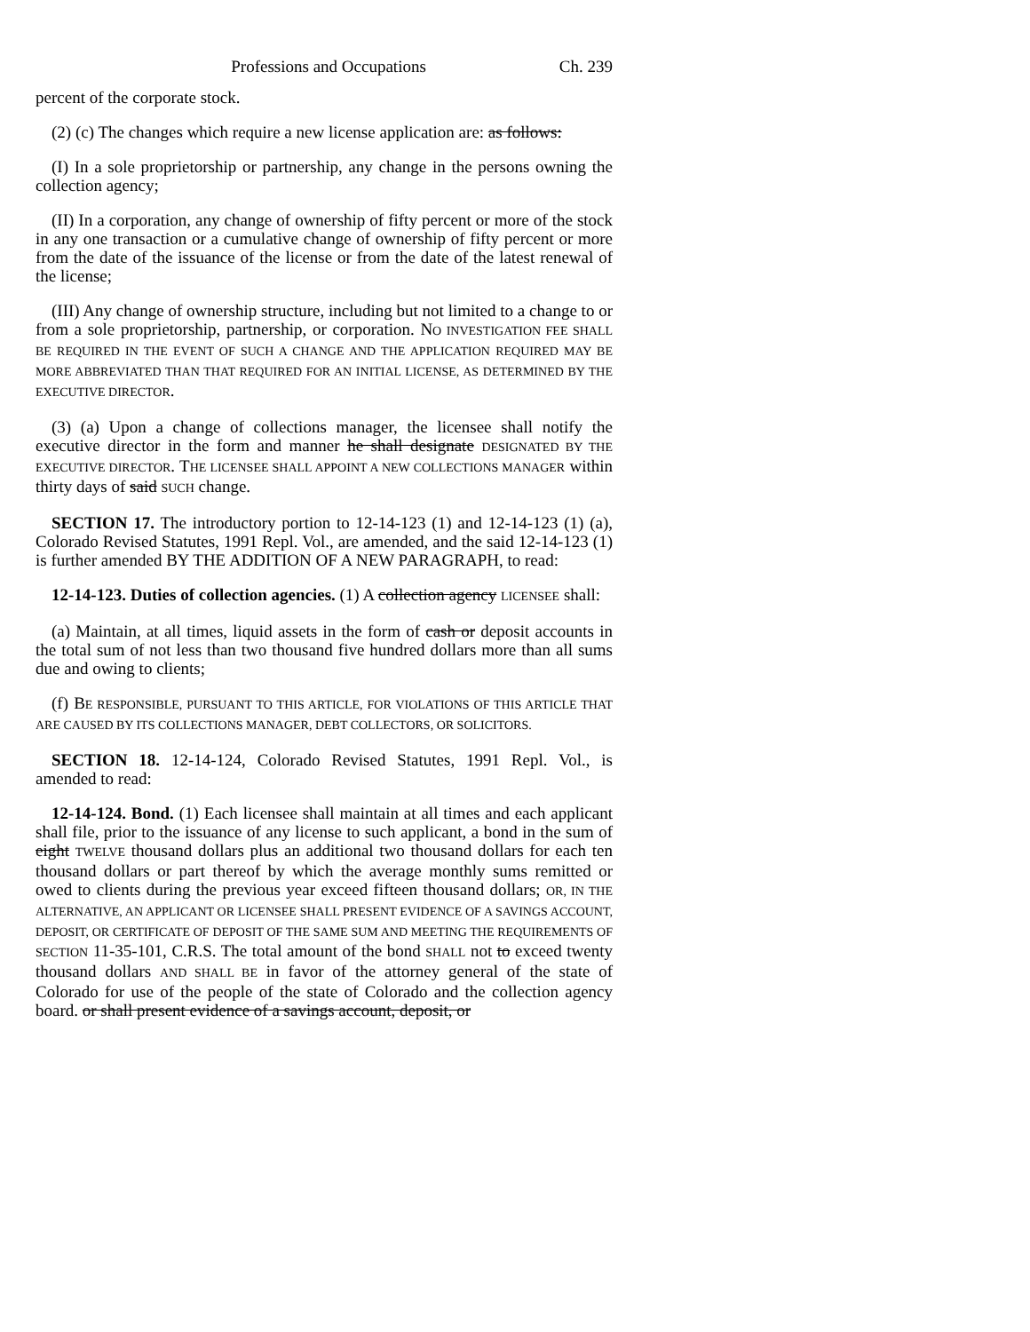Professions and Occupations Ch. 239
percent of the corporate stock.
(2) (c) The changes which require a new license application are: as follows:
(I) In a sole proprietorship or partnership, any change in the persons owning the collection agency;
(II) In a corporation, any change of ownership of fifty percent or more of the stock in any one transaction or a cumulative change of ownership of fifty percent or more from the date of the issuance of the license or from the date of the latest renewal of the license;
(III) Any change of ownership structure, including but not limited to a change to or from a sole proprietorship, partnership, or corporation. NO INVESTIGATION FEE SHALL BE REQUIRED IN THE EVENT OF SUCH A CHANGE AND THE APPLICATION REQUIRED MAY BE MORE ABBREVIATED THAN THAT REQUIRED FOR AN INITIAL LICENSE, AS DETERMINED BY THE EXECUTIVE DIRECTOR.
(3) (a) Upon a change of collections manager, the licensee shall notify the executive director in the form and manner he shall designate DESIGNATED BY THE EXECUTIVE DIRECTOR. THE LICENSEE SHALL APPOINT A NEW COLLECTIONS MANAGER within thirty days of said SUCH change.
SECTION 17. The introductory portion to 12-14-123 (1) and 12-14-123 (1) (a), Colorado Revised Statutes, 1991 Repl. Vol., are amended, and the said 12-14-123 (1) is further amended BY THE ADDITION OF A NEW PARAGRAPH, to read:
12-14-123. Duties of collection agencies. (1) A collection agency LICENSEE shall:
(a) Maintain, at all times, liquid assets in the form of cash or deposit accounts in the total sum of not less than two thousand five hundred dollars more than all sums due and owing to clients;
(f) BE RESPONSIBLE, PURSUANT TO THIS ARTICLE, FOR VIOLATIONS OF THIS ARTICLE THAT ARE CAUSED BY ITS COLLECTIONS MANAGER, DEBT COLLECTORS, OR SOLICITORS.
SECTION 18. 12-14-124, Colorado Revised Statutes, 1991 Repl. Vol., is amended to read:
12-14-124. Bond. (1) Each licensee shall maintain at all times and each applicant shall file, prior to the issuance of any license to such applicant, a bond in the sum of eight TWELVE thousand dollars plus an additional two thousand dollars for each ten thousand dollars or part thereof by which the average monthly sums remitted or owed to clients during the previous year exceed fifteen thousand dollars; OR, IN THE ALTERNATIVE, AN APPLICANT OR LICENSEE SHALL PRESENT EVIDENCE OF A SAVINGS ACCOUNT, DEPOSIT, OR CERTIFICATE OF DEPOSIT OF THE SAME SUM AND MEETING THE REQUIREMENTS OF SECTION 11-35-101, C.R.S. The total amount of the bond SHALL not to exceed twenty thousand dollars AND SHALL BE in favor of the attorney general of the state of Colorado for use of the people of the state of Colorado and the collection agency board. or shall present evidence of a savings account, deposit, or